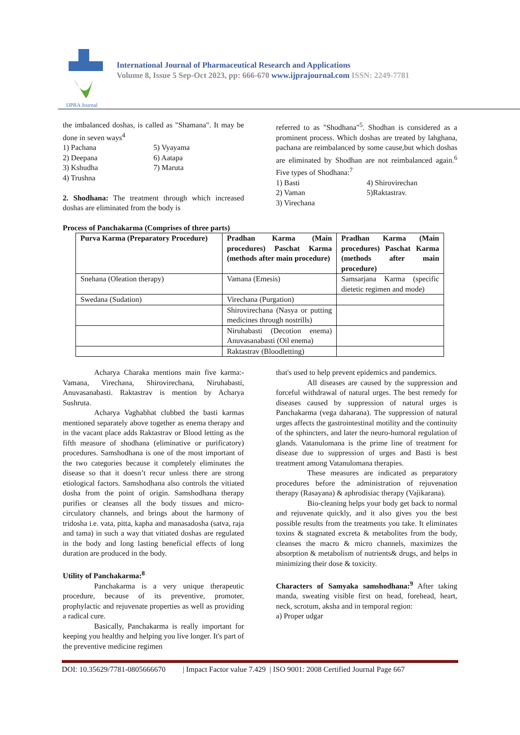IJPRA Journal
International Journal of Pharmaceutical Research and Applications
Volume 8, Issue 5 Sep-Oct 2023, pp: 666-670 www.ijprajournal.com ISSN: 2249-7781
the imbalanced doshas, is called as "Shamana". It may be done in seven ways<sup>4</sup>
1) Pachana
2) Deepana
3) Kshudha
4) Trushna
5) Vyayama
6) Aatapa
7) Maruta
2. Shodhana: The treatment through which increased doshas are eliminated from the body is
referred to as "Shodhana"<sup>5</sup>. Shodhan is considered as a prominent process. Which doshas are treated by lahghana, pachana are reimbalanced by some cause,but which doshas are eliminated by Shodhan are not reimbalanced again.<sup>6</sup> Five types of Shodhana:<sup>7</sup>
1) Basti
2) Vaman
3) Virechana
4) Shirovirechan
5)Raktastrav.
Process of Panchakarma (Comprises of three parts)
| Purva Karma (Preparatory Procedure) | Pradhan Karma (Main procedures) Paschat Karma (methods after main procedure) | Pradhan Karma (Main procedures) Paschat Karma (methods after main procedure) |
| Snehana (Oleation therapy) | Vamana (Emesis) | Samsarjana Karma (specific dietetic regimen and mode) |
| Swedana (Sudation) | Virechana (Purgation) | |
| | Shirovirechana (Nasya or putting medicines through nostrills) | |
| | Niruhabasti (Decotion enema) Anuvasanabasti (Oil enema) | |
| | Raktastrav (Bloodletting) | |
Acharya Charaka mentions main five karma:- Vamana, Virechana, Shirovirechana, Niruhabasti, Anuvasanabasti. Raktastrav is mention by Acharya Sushruta.
Acharya Vaghabhat clubbed the basti karmas mentioned separately above together as enema therapy and in the vacant place adds Raktastrav or Blood letting as the fifth measure of shodhana (eliminative or purificatory) procedures. Samshodhana is one of the most important of the two categories because it completely eliminates the disease so that it doesn’t recur unless there are strong etiological factors. Samshodhana also controls the vitiated dosha from the point of origin. Samshodhana therapy purifies or cleanses all the body tissues and micro-circulatory channels, and brings about the harmony of tridosha i.e. vata, pitta, kapha and manasadosha (satva, raja and tama) in such a way that vitiated doshas are regulated in the body and long lasting beneficial effects of long duration are produced in the body.
Utility of Panchakarma:<sup>8</sup>
Panchakarma is a very unique therapeutic procedure, because of its preventive, promoter, prophylactic and rejuvenate properties as well as providing a radical cure.
Basically, Panchakarma is really important for keeping you healthy and helping you live longer. It's part of the preventive medicine regimen
that's used to help prevent epidemics and pandemics.
All diseases are caused by the suppression and forceful withdrawal of natural urges. The best remedy for diseases caused by suppression of natural urges is Panchakarma (vega daharana). The suppression of natural urges affects the gastrointestinal motility and the continuity of the sphincters, and later the neuro-humoral regulation of glands. Vatanulomana is the prime line of treatment for disease due to suppression of urges and Basti is best treatment among Vatanulomana therapies.
These measures are indicated as preparatory procedures before the administration of rejuvenation therapy (Rasayana) & aphrodisiac therapy (Vajikarana).
Bio-cleaning helps your body get back to normal and rejuvenate quickly, and it also gives you the best possible results from the treatments you take. It eliminates toxins & stagnated excreta & metabolites from the body, cleanses the macro & micro channels, maximizes the absorption & metabolism of nutrients& drugs, and helps in minimizing their dose & toxicity.
Characters of Samyaka samshodhana:<sup>9</sup> After taking manda, sweating visible first on head, forehead, heart, neck, scrotum, aksha and in temporal region:
a) Proper udgar
DOI: 10.35629/7781-0805666670 | Impact Factor value 7.429 | ISO 9001: 2008 Certified Journal Page 667